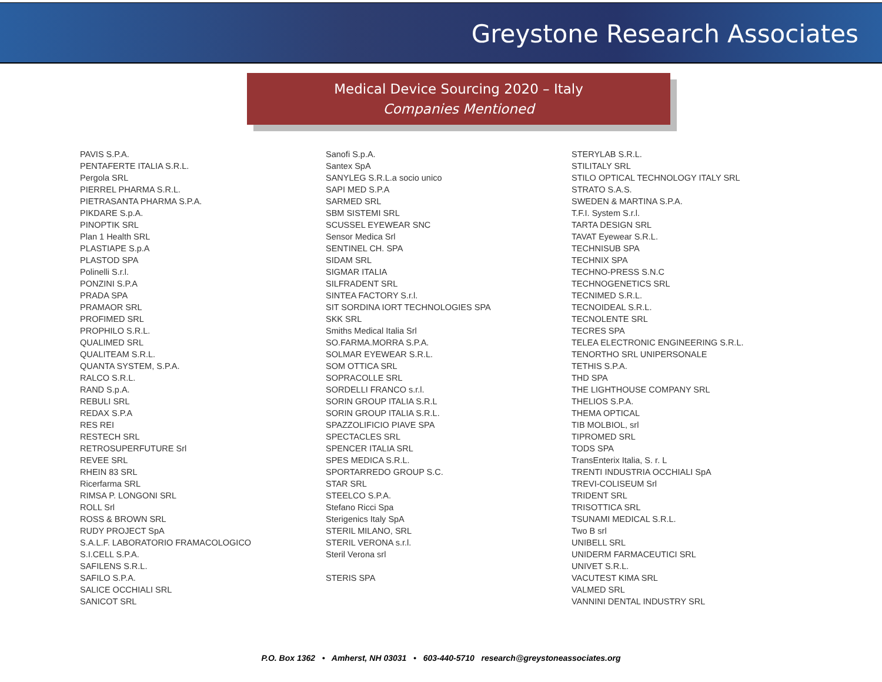Greystone Research Associates
Medical Device Sourcing 2020 – Italy
Companies Mentioned
PAVIS S.P.A.
PENTAFERTE ITALIA S.R.L.
Pergola SRL
PIERREL PHARMA S.R.L.
PIETRASANTA PHARMA S.P.A.
PIKDARE S.p.A.
PINOPTIK SRL
Plan 1 Health SRL
PLASTIAPE S.p.A
PLASTOD SPA
Polinelli S.r.l.
PONZINI S.P.A
PRADA SPA
PRAMAOR SRL
PROFIMED SRL
PROPHILO S.R.L.
QUALIMED SRL
QUALITEAM S.R.L.
QUANTA SYSTEM, S.P.A.
RALCO S.R.L.
RAND S.p.A.
REBULI SRL
REDAX S.P.A
RES REI
RESTECH SRL
RETROSUPERFUTURE Srl
REVEE SRL
RHEIN 83 SRL
Ricerfarma SRL
RIMSA P. LONGONI SRL
ROLL Srl
ROSS & BROWN SRL
RUDY PROJECT SpA
S.A.L.F. LABORATORIO FRAMACOLOGICO
S.I.CELL S.P.A.
SAFILENS S.R.L.
SAFILO S.P.A.
SALICE OCCHIALI SRL
SANICOT SRL
Sanofi S.p.A.
Santex SpA
SANYLEG S.R.L.a socio unico
SAPI MED S.P.A
SARMED SRL
SBM SISTEMI SRL
SCUSSEL EYEWEAR SNC
Sensor Medica Srl
SENTINEL CH. SPA
SIDAM SRL
SIGMAR ITALIA
SILFRADENT SRL
SINTEA FACTORY S.r.l.
SIT SORDINA IORT TECHNOLOGIES SPA
SKK SRL
Smiths Medical Italia Srl
SO.FARMA.MORRA S.P.A.
SOLMAR EYEWEAR S.R.L.
SOM OTTICA SRL
SOPRACOLLE SRL
SORDELLI FRANCO s.r.l.
SORIN GROUP ITALIA S.R.L
SORIN GROUP ITALIA S.R.L.
SPAZZOLIFICIO PIAVE SPA
SPECTACLES SRL
SPENCER ITALIA SRL
SPES MEDICA S.R.L.
SPORTARREDO GROUP S.C.
STAR SRL
STEELCO S.P.A.
Stefano Ricci Spa
Sterigenics Italy SpA
STERIL MILANO, SRL
STERIL VERONA s.r.l.
Steril Verona srl
STERIS SPA
STERYLAB S.R.L.
STILITALY SRL
STILO OPTICAL TECHNOLOGY ITALY SRL
STRATO S.A.S.
SWEDEN & MARTINA S.P.A.
T.F.I. System S.r.l.
TARTA DESIGN SRL
TAVAT Eyewear S.R.L.
TECHNISUB SPA
TECHNIX SPA
TECHNO-PRESS S.N.C
TECHNOGENETICS SRL
TECNIMED S.R.L.
TECNOIDEAL S.R.L.
TECNOLENTE SRL
TECRES SPA
TELEA ELECTRONIC ENGINEERING S.R.L.
TENORTHO SRL UNIPERSONALE
TETHIS S.P.A.
THD SPA
THE LIGHTHOUSE COMPANY SRL
THELIOS S.P.A.
THEMA OPTICAL
TIB MOLBIOL, srl
TIPROMED SRL
TODS SPA
TransEnterix Italia, S. r. L
TRENTI INDUSTRIA OCCHIALI SpA
TREVI-COLISEUM Srl
TRIDENT SRL
TRISOTTICA SRL
TSUNAMI MEDICAL S.R.L.
Two B srl
UNIBELL SRL
UNIDERM FARMACEUTICI SRL
UNIVET S.R.L.
VACUTEST KIMA SRL
VALMED SRL
VANNINI DENTAL INDUSTRY SRL
P.O. Box 1362 • Amherst, NH 03031 • 603-440-5710 research@greystoneassociates.org